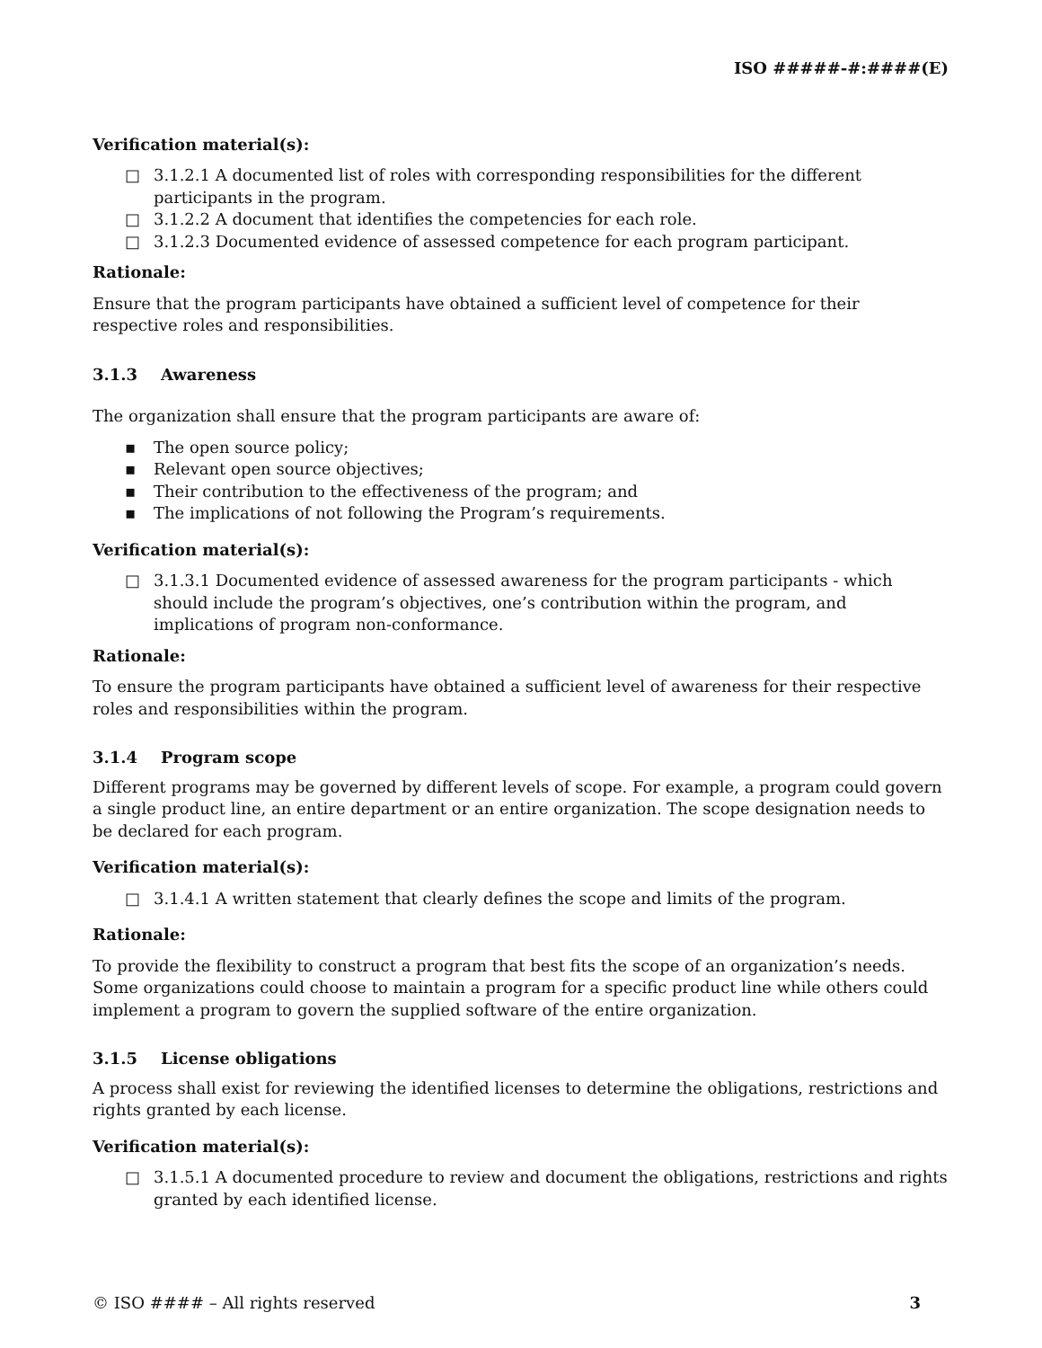ISO #####-#:####(E)
Verification material(s):
□ 3.1.2.1 A documented list of roles with corresponding responsibilities for the different participants in the program.
□ 3.1.2.2 A document that identifies the competencies for each role.
□ 3.1.2.3 Documented evidence of assessed competence for each program participant.
Rationale:
Ensure that the program participants have obtained a sufficient level of competence for their respective roles and responsibilities.
3.1.3 Awareness
The organization shall ensure that the program participants are aware of:
▪ The open source policy;
▪ Relevant open source objectives;
▪ Their contribution to the effectiveness of the program; and
▪ The implications of not following the Program’s requirements.
Verification material(s):
□ 3.1.3.1 Documented evidence of assessed awareness for the program participants - which should include the program’s objectives, one’s contribution within the program, and implications of program non-conformance.
Rationale:
To ensure the program participants have obtained a sufficient level of awareness for their respective roles and responsibilities within the program.
3.1.4 Program scope
Different programs may be governed by different levels of scope. For example, a program could govern a single product line, an entire department or an entire organization. The scope designation needs to be declared for each program.
Verification material(s):
□ 3.1.4.1 A written statement that clearly defines the scope and limits of the program.
Rationale:
To provide the flexibility to construct a program that best fits the scope of an organization’s needs. Some organizations could choose to maintain a program for a specific product line while others could implement a program to govern the supplied software of the entire organization.
3.1.5 License obligations
A process shall exist for reviewing the identified licenses to determine the obligations, restrictions and rights granted by each license.
Verification material(s):
□ 3.1.5.1 A documented procedure to review and document the obligations, restrictions and rights granted by each identified license.
© ISO #### – All rights reserved 3